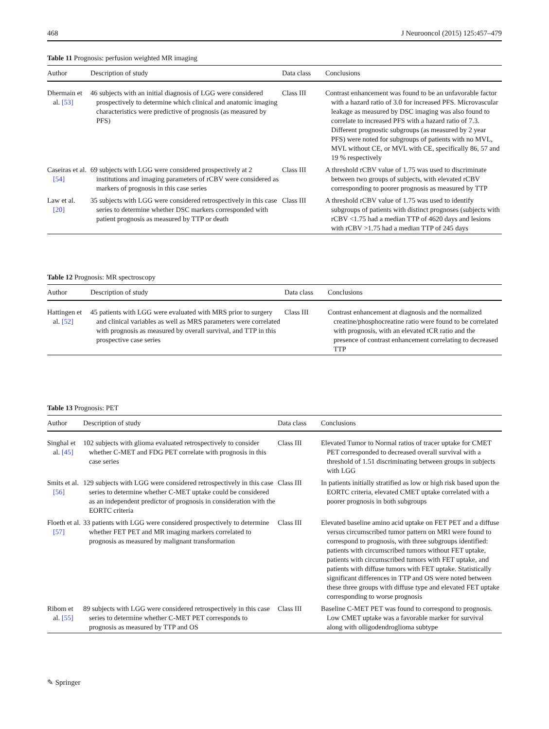468 J Neurooncol (2015) 125:457–479
Table 11 Prognosis: perfusion weighted MR imaging
| Author | Description of study | Data class | Conclusions |
| --- | --- | --- | --- |
| Dhermain et al. [53] | 46 subjects with an initial diagnosis of LGG were considered prospectively to determine which clinical and anatomic imaging characteristics were predictive of prognosis (as measured by PFS) | Class III | Contrast enhancement was found to be an unfavorable factor with a hazard ratio of 3.0 for increased PFS. Microvascular leakage as measured by DSC imaging was also found to correlate to increased PFS with a hazard ratio of 7.3. Different prognostic subgroups (as measured by 2 year PFS) were noted for subgroups of patients with no MVL, MVL without CE, or MVL with CE, specifically 86, 57 and 19 % respectively |
| Caseiras et al. [54] | 69 subjects with LGG were considered prospectively at 2 institutions and imaging parameters of rCBV were considered as markers of prognosis in this case series | Class III | A threshold rCBV value of 1.75 was used to discriminate between two groups of subjects, with elevated rCBV corresponding to poorer prognosis as measured by TTP |
| Law et al. [20] | 35 subjects with LGG were considered retrospectively in this case series to determine whether DSC markers corresponded with patient prognosis as measured by TTP or death | Class III | A threshold rCBV value of 1.75 was used to identify subgroups of patients with distinct prognoses (subjects with rCBV <1.75 had a median TTP of 4620 days and lesions with rCBV >1.75 had a median TTP of 245 days |
Table 12 Prognosis: MR spectroscopy
| Author | Description of study | Data class | Conclusions |
| --- | --- | --- | --- |
| Hattingen et al. [52] | 45 patients with LGG were evaluated with MRS prior to surgery and clinical variables as well as MRS parameters were correlated with prognosis as measured by overall survival, and TTP in this prospective case series | Class III | Contrast enhancement at diagnosis and the normalized creatine/phosphocreatine ratio were found to be correlated with prognosis, with an elevated tCR ratio and the presence of contrast enhancement correlating to decreased TTP |
Table 13 Prognosis: PET
| Author | Description of study | Data class | Conclusions |
| --- | --- | --- | --- |
| Singhal et al. [45] | 102 subjects with glioma evaluated retrospectively to consider whether C-MET and FDG PET correlate with prognosis in this case series | Class III | Elevated Tumor to Normal ratios of tracer uptake for CMET PET corresponded to decreased overall survival with a threshold of 1.51 discriminating between groups in subjects with LGG |
| Smits et al. [56] | 129 subjects with LGG were considered retrospectively in this case series to determine whether C-MET uptake could be considered as an independent predictor of prognosis in consideration with the EORTC criteria | Class III | In patients initially stratified as low or high risk based upon the EORTC criteria, elevated CMET uptake correlated with a poorer prognosis in both subgroups |
| Floeth et al. [57] | 33 patients with LGG were considered prospectively to determine whether FET PET and MR imaging markers correlated to prognosis as measured by malignant transformation | Class III | Elevated baseline amino acid uptake on FET PET and a diffuse versus circumscribed tumor pattern on MRI were found to correspond to prognosis, with three subgroups identified: patients with circumscribed tumors without FET uptake, patients with circumscribed tumors with FET uptake, and patients with diffuse tumors with FET uptake. Statistically significant differences in TTP and OS were noted between these three groups with diffuse type and elevated FET uptake corresponding to worse prognosis |
| Ribom et al. [55] | 89 subjects with LGG were considered retrospectively in this case series to determine whether C-MET PET corresponds to prognosis as measured by TTP and OS | Class III | Baseline C-MET PET was found to correspond to prognosis. Low CMET uptake was a favorable marker for survival along with olligodendroglioma subtype |
✎ Springer